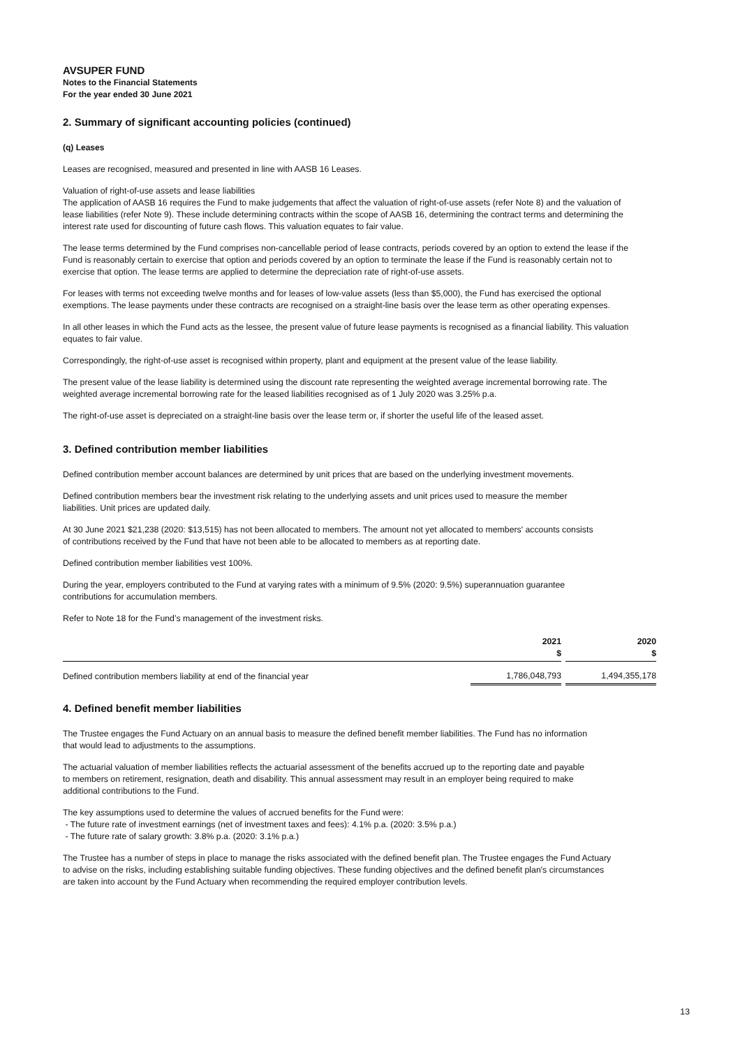AVSUPER FUND
Notes to the Financial Statements
For the year ended 30 June 2021
2. Summary of significant accounting policies (continued)
(q) Leases
Leases are recognised, measured and presented in line with AASB 16 Leases.
Valuation of right-of-use assets and lease liabilities
The application of AASB 16 requires the Fund to make judgements that affect the valuation of right-of-use assets (refer Note 8) and the valuation of lease liabilities (refer Note 9). These include determining contracts within the scope of AASB 16, determining the contract terms and determining the interest rate used for discounting of future cash flows. This valuation equates to fair value.
The lease terms determined by the Fund comprises non-cancellable period of lease contracts, periods covered by an option to extend the lease if the Fund is reasonably certain to exercise that option and periods covered by an option to terminate the lease if the Fund is reasonably certain not to exercise that option. The lease terms are applied to determine the depreciation rate of right-of-use assets.
For leases with terms not exceeding twelve months and for leases of low-value assets (less than $5,000), the Fund has exercised the optional exemptions. The lease payments under these contracts are recognised on a straight-line basis over the lease term as other operating expenses.
In all other leases in which the Fund acts as the lessee, the present value of future lease payments is recognised as a financial liability. This valuation equates to fair value.
Correspondingly, the right-of-use asset is recognised within property, plant and equipment at the present value of the lease liability.
The present value of the lease liability is determined using the discount rate representing the weighted average incremental borrowing rate. The weighted average incremental borrowing rate for the leased liabilities recognised as of 1 July 2020 was 3.25% p.a.
The right-of-use asset is depreciated on a straight-line basis over the lease term or, if shorter the useful life of the leased asset.
3. Defined contribution member liabilities
Defined contribution member account balances are determined by unit prices that are based on the underlying investment movements.
Defined contribution members bear the investment risk relating to the underlying assets and unit prices used to measure the member liabilities. Unit prices are updated daily.
At 30 June 2021 $21,238 (2020: $13,515) has not been allocated to members. The amount not yet allocated to members' accounts consists of contributions received by the Fund that have not been able to be allocated to members as at reporting date.
Defined contribution member liabilities vest 100%.
During the year, employers contributed to the Fund at varying rates with a minimum of 9.5% (2020: 9.5%) superannuation guarantee contributions for accumulation members.
Refer to Note 18 for the Fund’s management of the investment risks.
| | 2021 $ | | 2020 $ |
| --- | --- | --- | --- |
| Defined contribution members liability at end of the financial year | 1,786,048,793 | | 1,494,355,178 |
4. Defined benefit member liabilities
The Trustee engages the Fund Actuary on an annual basis to measure the defined benefit member liabilities. The Fund has no information that would lead to adjustments to the assumptions.
The actuarial valuation of member liabilities reflects the actuarial assessment of the benefits accrued up to the reporting date and payable to members on retirement, resignation, death and disability. This annual assessment may result in an employer being required to make additional contributions to the Fund.
The key assumptions used to determine the values of accrued benefits for the Fund were:
- The future rate of investment earnings (net of investment taxes and fees): 4.1% p.a. (2020: 3.5% p.a.)
- The future rate of salary growth: 3.8% p.a. (2020: 3.1% p.a.)
The Trustee has a number of steps in place to manage the risks associated with the defined benefit plan. The Trustee engages the Fund Actuary to advise on the risks, including establishing suitable funding objectives. These funding objectives and the defined benefit plan's circumstances are taken into account by the Fund Actuary when recommending the required employer contribution levels.
13